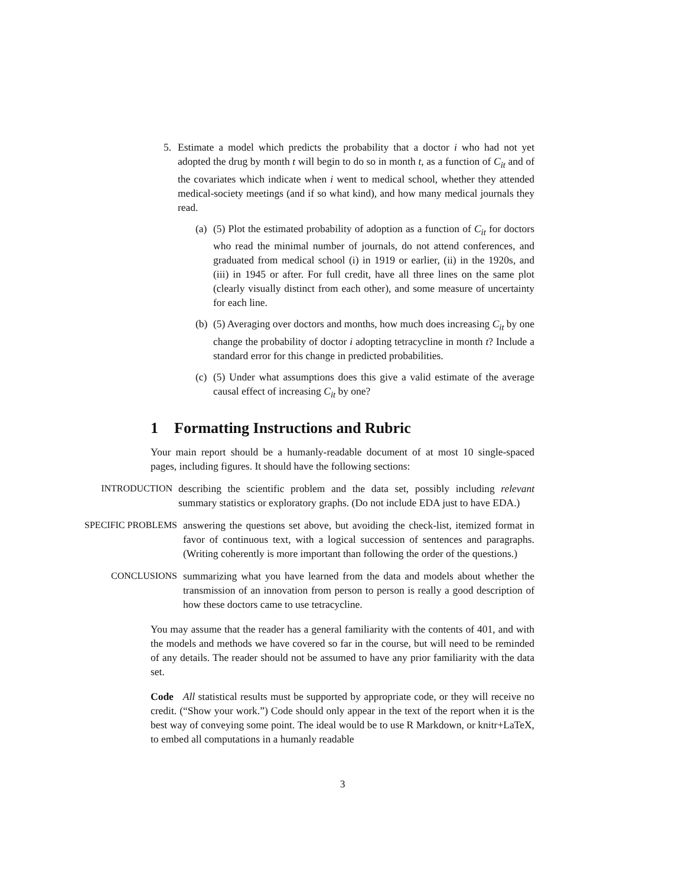5. Estimate a model which predicts the probability that a doctor i who had not yet adopted the drug by month t will begin to do so in month t, as a function of C<sub>it</sub> and of the covariates which indicate when i went to medical school, whether they attended medical-society meetings (and if so what kind), and how many medical journals they read.
(a)
(5) Plot the estimated probability of adoption as a function of C<sub>it</sub> for doctors who read the minimal number of journals, do not attend conferences, and graduated from medical school (i) in 1919 or earlier, (ii) in the 1920s, and (iii) in 1945 or after. For full credit, have all three lines on the same plot (clearly visually distinct from each other), and some measure of uncertainty for each line.
(b)
(5) Averaging over doctors and months, how much does increasing C<sub>it</sub> by one change the probability of doctor i adopting tetracycline in month t? Include a standard error for this change in predicted probabilities.
(c)
(5) Under what assumptions does this give a valid estimate of the average causal effect of increasing C<sub>it</sub> by one?
1 Formatting Instructions and Rubric
Your main report should be a humanly-readable document of at most 10 single-spaced pages, including figures. It should have the following sections:
INTRODUCTION describing the scientific problem and the data set, possibly including relevant summary statistics or exploratory graphs. (Do not include EDA just to have EDA.)
SPECIFIC PROBLEMS answering the questions set above, but avoiding the check-list, itemized format in favor of continuous text, with a logical succession of sentences and paragraphs. (Writing coherently is more important than following the order of the questions.)
CONCLUSIONS summarizing what you have learned from the data and models about whether the transmission of an innovation from person to person is really a good description of how these doctors came to use tetracycline.
You may assume that the reader has a general familiarity with the contents of 401, and with the models and methods we have covered so far in the course, but will need to be reminded of any details. The reader should not be assumed to have any prior familiarity with the data set.
Code All statistical results must be supported by appropriate code, or they will receive no credit. (“Show your work.”) Code should only appear in the text of the report when it is the best way of conveying some point. The ideal would be to use R Markdown, or knitr+LaTeX, to embed all computations in a humanly readable
3